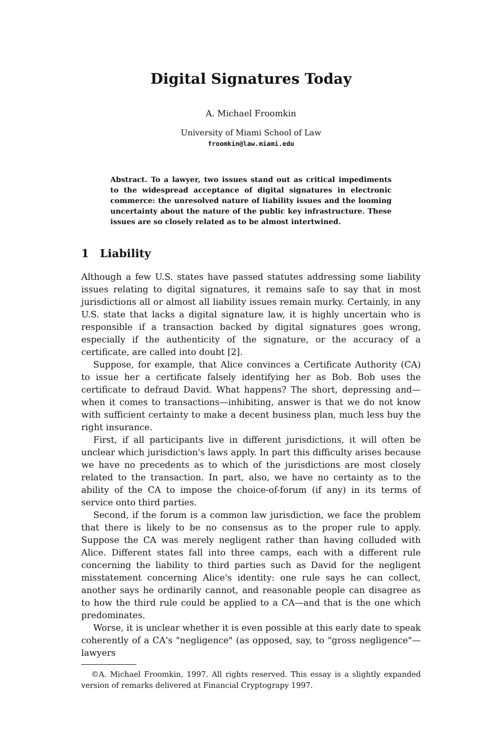Digital Signatures Today
A. Michael Froomkin
University of Miami School of Law
froomkin@law.miami.edu
Abstract. To a lawyer, two issues stand out as critical impediments to the widespread acceptance of digital signatures in electronic commerce: the unresolved nature of liability issues and the looming uncertainty about the nature of the public key infrastructure. These issues are so closely related as to be almost intertwined.
1 Liability
Although a few U.S. states have passed statutes addressing some liability issues relating to digital signatures, it remains safe to say that in most jurisdictions all or almost all liability issues remain murky. Certainly, in any U.S. state that lacks a digital signature law, it is highly uncertain who is responsible if a transaction backed by digital signatures goes wrong, especially if the authenticity of the signature, or the accuracy of a certificate, are called into doubt [2].
Suppose, for example, that Alice convinces a Certificate Authority (CA) to issue her a certificate falsely identifying her as Bob. Bob uses the certificate to defraud David. What happens? The short, depressing and—when it comes to transactions—inhibiting, answer is that we do not know with sufficient certainty to make a decent business plan, much less buy the right insurance.
First, if all participants live in different jurisdictions, it will often be unclear which jurisdiction's laws apply. In part this difficulty arises because we have no precedents as to which of the jurisdictions are most closely related to the transaction. In part, also, we have no certainty as to the ability of the CA to impose the choice-of-forum (if any) in its terms of service onto third parties.
Second, if the forum is a common law jurisdiction, we face the problem that there is likely to be no consensus as to the proper rule to apply. Suppose the CA was merely negligent rather than having colluded with Alice. Different states fall into three camps, each with a different rule concerning the liability to third parties such as David for the negligent misstatement concerning Alice's identity: one rule says he can collect, another says he ordinarily cannot, and reasonable people can disagree as to how the third rule could be applied to a CA—and that is the one which predominates.
Worse, it is unclear whether it is even possible at this early date to speak coherently of a CA's "negligence" (as opposed, say, to "gross negligence"—lawyers
©A. Michael Froomkin, 1997. All rights reserved. This essay is a slightly expanded version of remarks delivered at Financial Cryptograpy 1997.